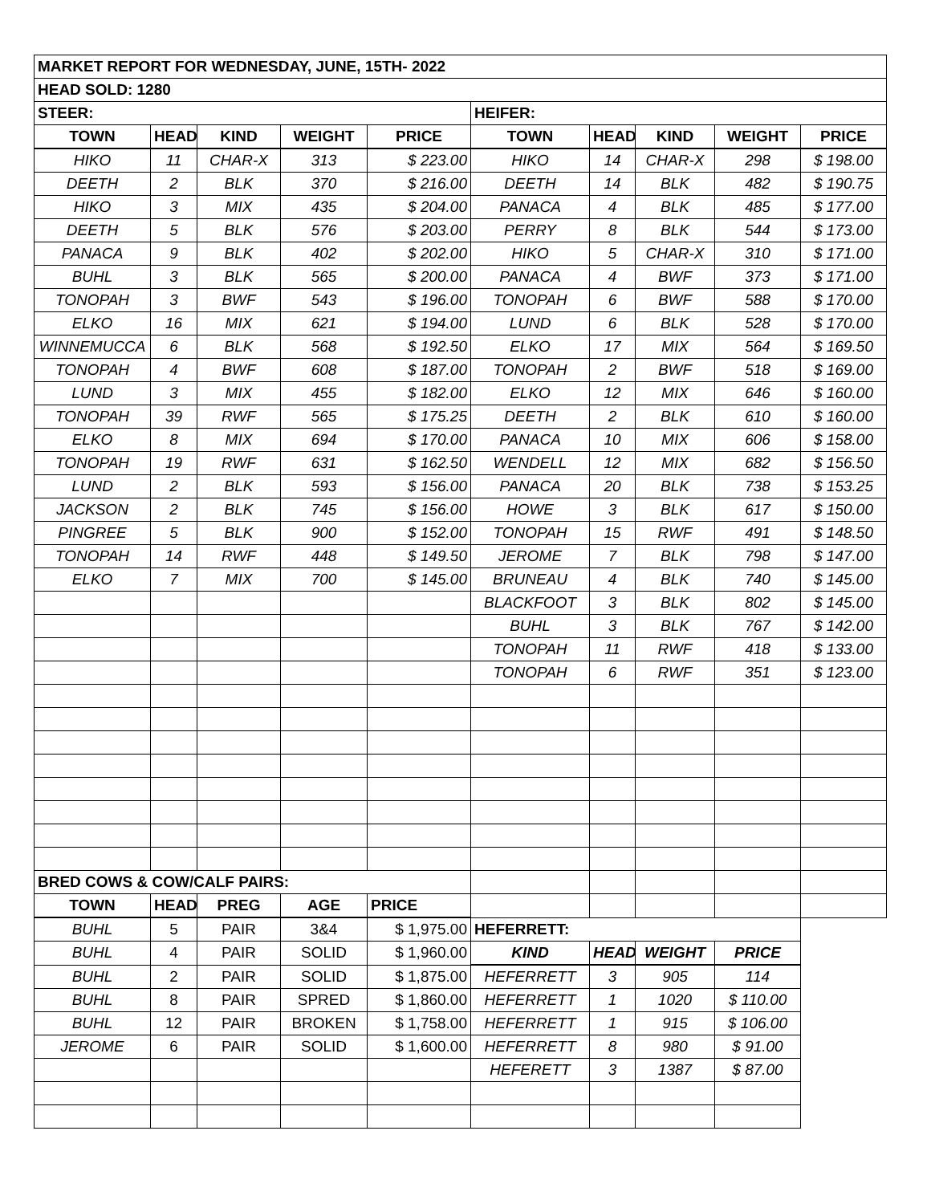| MARKET REPORT FOR WEDNESDAY, JUNE, 15TH- 2022 | | | | | | | | | |
| HEAD SOLD: 1280 | | | | | | | | | |
| STEER: | | | | | HEIFER: | | | | |
| TOWN | HEAD | KIND | WEIGHT | PRICE | TOWN | HEAD | KIND | WEIGHT | PRICE |
| HIKO | 11 | CHAR-X | 313 | $ 223.00 | HIKO | 14 | CHAR-X | 298 | $ 198.00 |
| DEETH | 2 | BLK | 370 | $ 216.00 | DEETH | 14 | BLK | 482 | $ 190.75 |
| HIKO | 3 | MIX | 435 | $ 204.00 | PANACA | 4 | BLK | 485 | $ 177.00 |
| DEETH | 5 | BLK | 576 | $ 203.00 | PERRY | 8 | BLK | 544 | $ 173.00 |
| PANACA | 9 | BLK | 402 | $ 202.00 | HIKO | 5 | CHAR-X | 310 | $ 171.00 |
| BUHL | 3 | BLK | 565 | $ 200.00 | PANACA | 4 | BWF | 373 | $ 171.00 |
| TONOPAH | 3 | BWF | 543 | $ 196.00 | TONOPAH | 6 | BWF | 588 | $ 170.00 |
| ELKO | 16 | MIX | 621 | $ 194.00 | LUND | 6 | BLK | 528 | $ 170.00 |
| WINNEMUCCA | 6 | BLK | 568 | $ 192.50 | ELKO | 17 | MIX | 564 | $ 169.50 |
| TONOPAH | 4 | BWF | 608 | $ 187.00 | TONOPAH | 2 | BWF | 518 | $ 169.00 |
| LUND | 3 | MIX | 455 | $ 182.00 | ELKO | 12 | MIX | 646 | $ 160.00 |
| TONOPAH | 39 | RWF | 565 | $ 175.25 | DEETH | 2 | BLK | 610 | $ 160.00 |
| ELKO | 8 | MIX | 694 | $ 170.00 | PANACA | 10 | MIX | 606 | $ 158.00 |
| TONOPAH | 19 | RWF | 631 | $ 162.50 | WENDELL | 12 | MIX | 682 | $ 156.50 |
| LUND | 2 | BLK | 593 | $ 156.00 | PANACA | 20 | BLK | 738 | $ 153.25 |
| JACKSON | 2 | BLK | 745 | $ 156.00 | HOWE | 3 | BLK | 617 | $ 150.00 |
| PINGREE | 5 | BLK | 900 | $ 152.00 | TONOPAH | 15 | RWF | 491 | $ 148.50 |
| TONOPAH | 14 | RWF | 448 | $ 149.50 | JEROME | 7 | BLK | 798 | $ 147.00 |
| ELKO | 7 | MIX | 700 | $ 145.00 | BRUNEAU | 4 | BLK | 740 | $ 145.00 |
| | | | | | BLACKFOOT | 3 | BLK | 802 | $ 145.00 |
| | | | | | BUHL | 3 | BLK | 767 | $ 142.00 |
| | | | | | TONOPAH | 11 | RWF | 418 | $ 133.00 |
| | | | | | TONOPAH | 6 | RWF | 351 | $ 123.00 |
| BRED COWS & COW/CALF PAIRS: | | | | | | | | | |
| TOWN | HEAD | PREG | AGE | PRICE | | | | | |
| BUHL | 5 | PAIR | 3&4 | $ 1,975.00 | HEFERRETT: | | | | |
| BUHL | 4 | PAIR | SOLID | $ 1,960.00 | KIND | HEAD | WEIGHT | PRICE | |
| BUHL | 2 | PAIR | SOLID | $ 1,875.00 | HEFERRETT | 3 | 905 | 114 | |
| BUHL | 8 | PAIR | SPRED | $ 1,860.00 | HEFERRETT | 1 | 1020 | $ 110.00 | |
| BUHL | 12 | PAIR | BROKEN | $ 1,758.00 | HEFERRETT | 1 | 915 | $ 106.00 | |
| JEROME | 6 | PAIR | SOLID | $ 1,600.00 | HEFERRETT | 8 | 980 | $ 91.00 | |
| | | | | | HEFERETT | 3 | 1387 | $ 87.00 | |